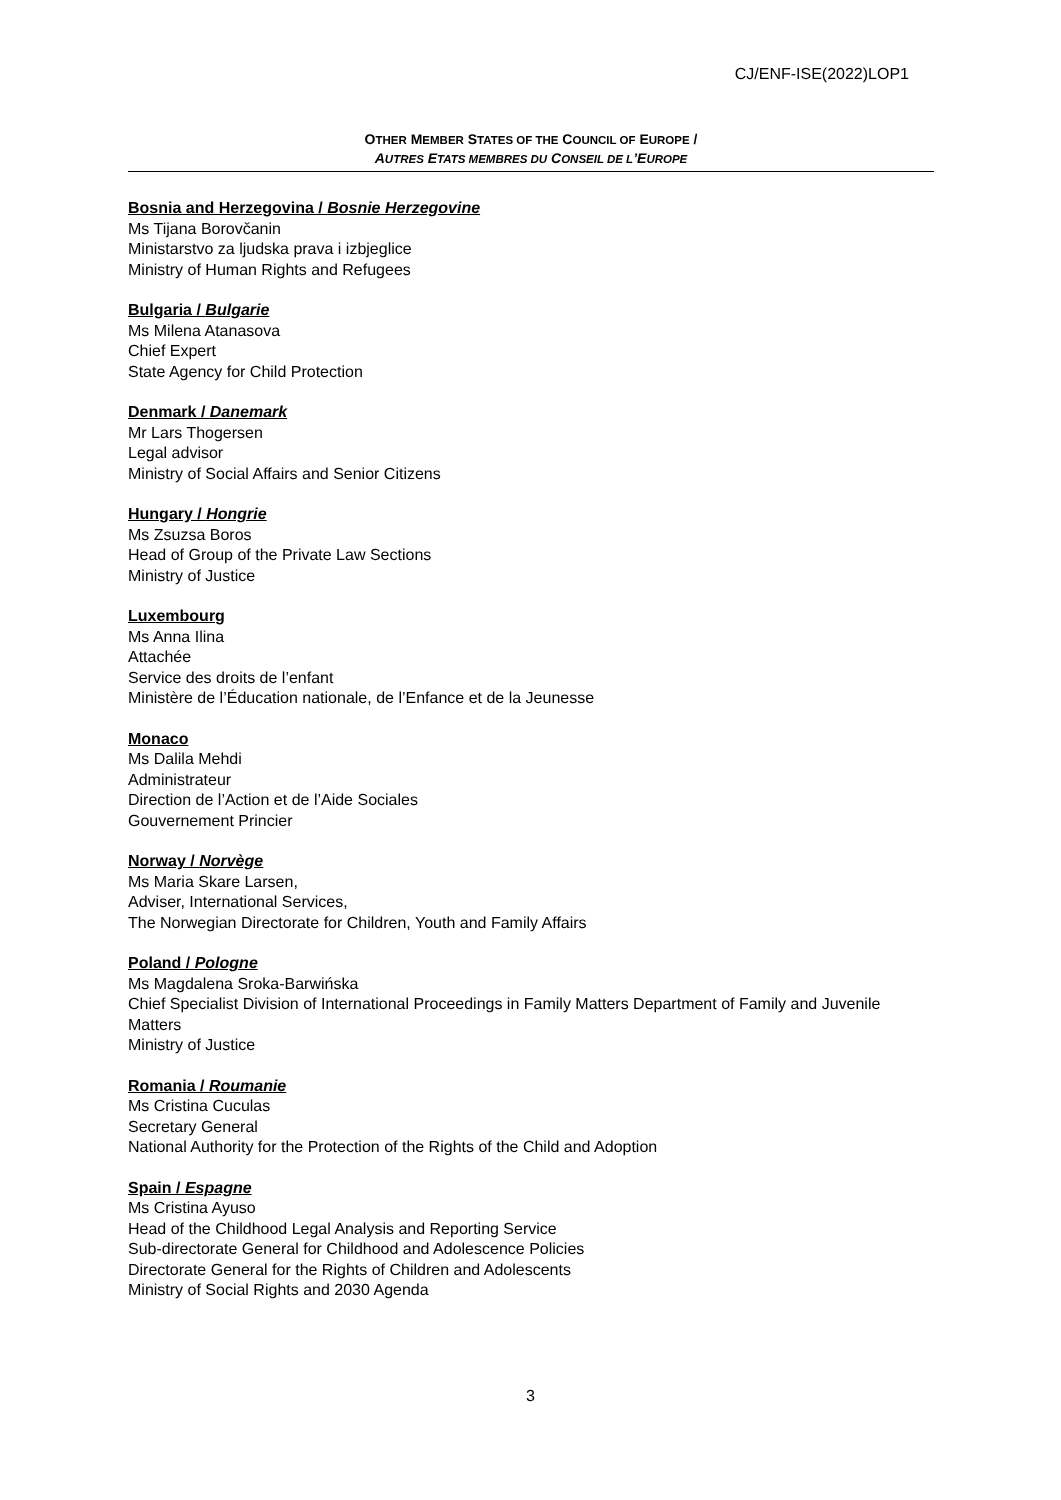CJ/ENF-ISE(2022)LOP1
OTHER MEMBER STATES OF THE COUNCIL OF EUROPE /
AUTRES ETATS MEMBRES DU CONSEIL DE L’EUROPE
Bosnia and Herzegovina / Bosnie Herzegovine
Ms Tijana Borovčanin
Ministarstvo za ljudska prava i izbjeglice
Ministry of Human Rights and Refugees
Bulgaria / Bulgarie
Ms Milena Atanasova
Chief Expert
State Agency for Child Protection
Denmark / Danemark
Mr Lars Thogersen
Legal advisor
Ministry of Social Affairs and Senior Citizens
Hungary / Hongrie
Ms Zsuzsa Boros
Head of Group of the Private Law Sections
Ministry of Justice
Luxembourg
Ms Anna Ilina
Attachée
Service des droits de l’enfant
Ministère de l’Éducation nationale, de l’Enfance et de la Jeunesse
Monaco
Ms Dalila Mehdi
Administrateur
Direction de l’Action et de l’Aide Sociales
Gouvernement Princier
Norway / Norvège
Ms Maria Skare Larsen,
Adviser, International Services,
The Norwegian Directorate for Children, Youth and Family Affairs
Poland / Pologne
Ms Magdalena Sroka-Barwińska
Chief Specialist Division of International Proceedings in Family Matters Department of Family and Juvenile Matters
Ministry of Justice
Romania / Roumanie
Ms Cristina Cuculas
Secretary General
National Authority for the Protection of the Rights of the Child and Adoption
Spain / Espagne
Ms Cristina Ayuso
Head of the Childhood Legal Analysis and Reporting Service
Sub-directorate General for Childhood and Adolescence Policies
Directorate General for the Rights of Children and Adolescents
Ministry of Social Rights and 2030 Agenda
3